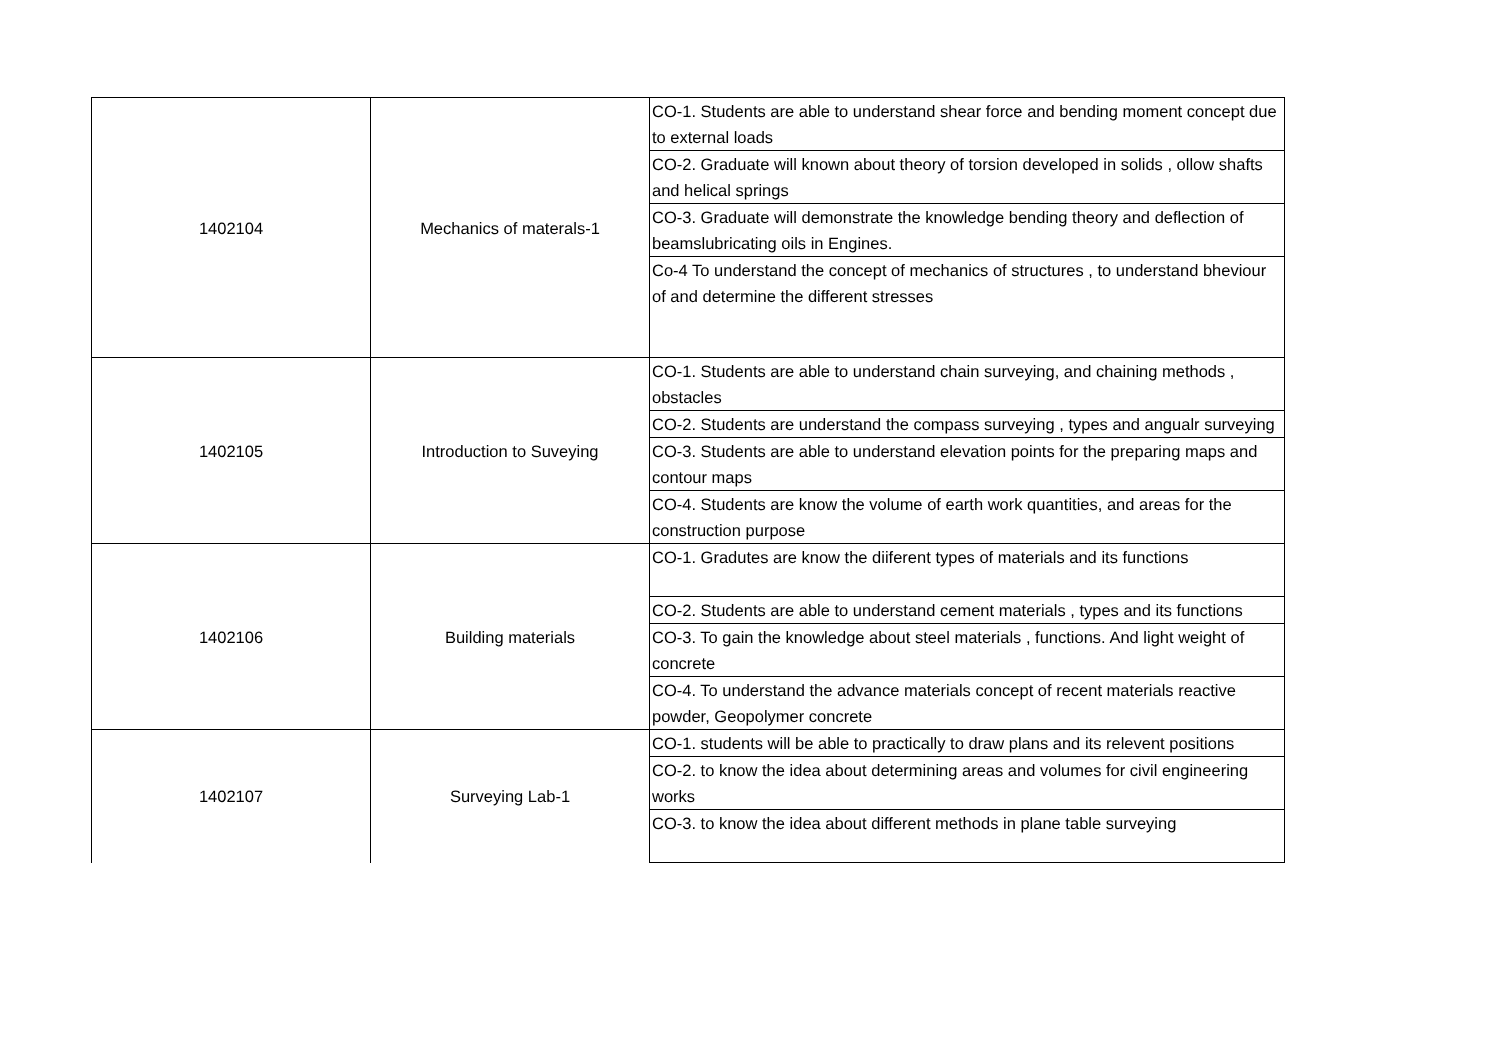| 1402104 | Mechanics of materals-1 | CO-1. Students are able to understand shear force and bending moment concept due to external loads |
| | | CO-2. Graduate will known about theory of torsion developed in solids , ollow shafts and helical springs |
| | | CO-3. Graduate will demonstrate the knowledge bending theory and deflection of beamslubricating oils in Engines. |
| | | Co-4 To understand the concept of mechanics of structures , to understand bheviour of and determine the different stresses |
| 1402105 | Introduction to Suveying | CO-1. Students are able to understand chain surveying, and chaining methods , obstacles |
| | | CO-2. Students are understand the compass surveying , types and angualr surveying |
| | | CO-3. Students are able to understand elevation points for the preparing maps and contour maps |
| | | CO-4. Students are know the volume of earth work quantities, and areas for the construction purpose |
| 1402106 | Building materials | CO-1. Gradutes are know the diiferent types of materials and its functions |
| | | CO-2. Students are able to understand cement materials , types and its functions |
| | | CO-3. To gain the knowledge about steel materials , functions. And light weight of concrete |
| | | CO-4. To understand the advance materials concept of recent materials reactive powder, Geopolymer concrete |
| 1402107 | Surveying Lab-1 | CO-1. students will be able to practically to draw plans and its relevent positions |
| | | CO-2. to know the idea about determining areas and volumes for civil engineering works |
| | | CO-3. to know the idea about different methods in plane table surveying |